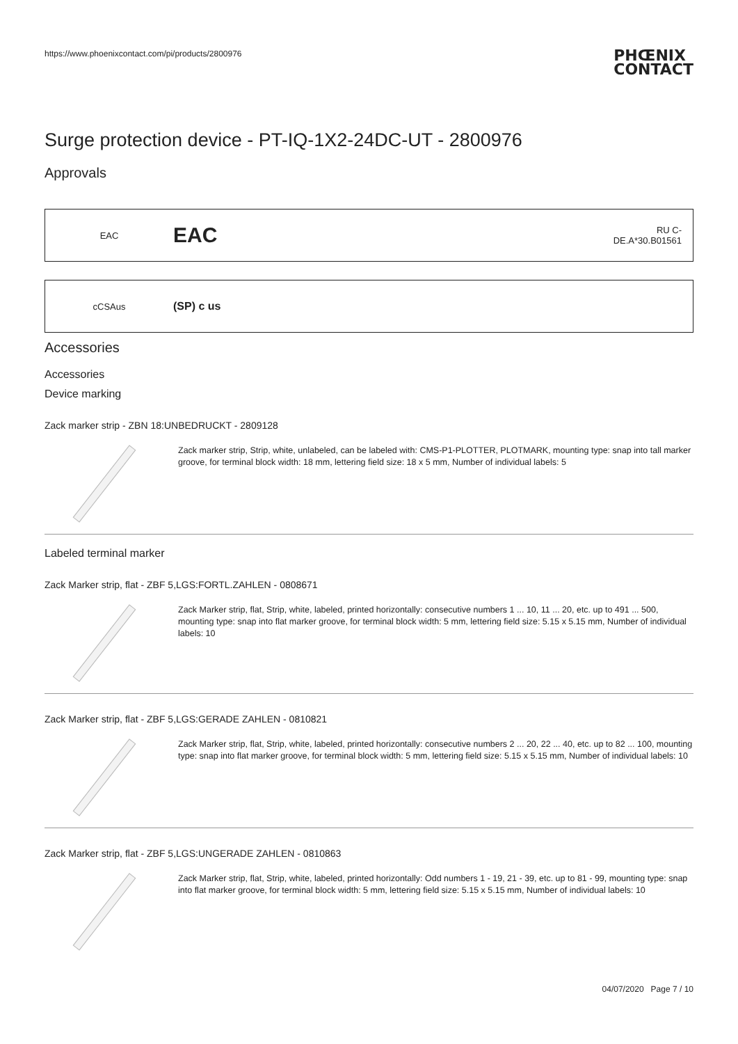https://www.phoenixcontact.com/pi/products/2800976
PHŒNIX
CONTACT
Surge protection device - PT-IQ-1X2-24DC-UT - 2800976
Approvals
EAC
EAC
RU C-
DE.A*30.B01561
cCSAus
(SP) c us
Accessories
Accessories
Device marking
Zack marker strip - ZBN 18:UNBEDRUCKT - 2809128
Zack marker strip, Strip, white, unlabeled, can be labeled with: CMS-P1-PLOTTER, PLOTMARK, mounting type: snap into tall marker groove, for terminal block width: 18 mm, lettering field size: 18 x 5 mm, Number of individual labels: 5
Labeled terminal marker
Zack Marker strip, flat - ZBF 5,LGS:FORTL.ZAHLEN - 0808671
Zack Marker strip, flat, Strip, white, labeled, printed horizontally: consecutive numbers 1 ... 10, 11 ... 20, etc. up to 491 ... 500, mounting type: snap into flat marker groove, for terminal block width: 5 mm, lettering field size: 5.15 x 5.15 mm, Number of individual labels: 10
Zack Marker strip, flat - ZBF 5,LGS:GERADE ZAHLEN - 0810821
Zack Marker strip, flat, Strip, white, labeled, printed horizontally: consecutive numbers 2 ... 20, 22 ... 40, etc. up to 82 ... 100, mounting type: snap into flat marker groove, for terminal block width: 5 mm, lettering field size: 5.15 x 5.15 mm, Number of individual labels: 10
Zack Marker strip, flat - ZBF 5,LGS:UNGERADE ZAHLEN - 0810863
Zack Marker strip, flat, Strip, white, labeled, printed horizontally: Odd numbers 1 - 19, 21 - 39, etc. up to 81 - 99, mounting type: snap into flat marker groove, for terminal block width: 5 mm, lettering field size: 5.15 x 5.15 mm, Number of individual labels: 10
04/07/2020 Page 7 / 10